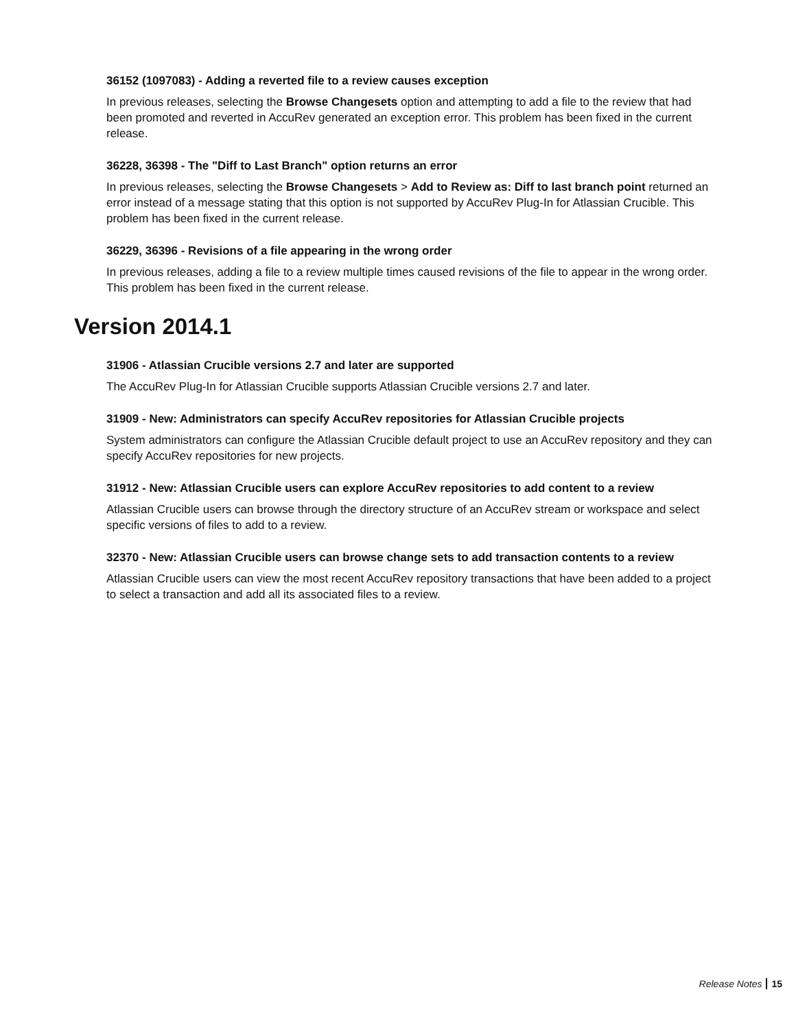36152 (1097083) - Adding a reverted file to a review causes exception
In previous releases, selecting the Browse Changesets option and attempting to add a file to the review that had been promoted and reverted in AccuRev generated an exception error. This problem has been fixed in the current release.
36228, 36398 - The "Diff to Last Branch" option returns an error
In previous releases, selecting the Browse Changesets > Add to Review as: Diff to last branch point returned an error instead of a message stating that this option is not supported by AccuRev Plug-In for Atlassian Crucible. This problem has been fixed in the current release.
36229, 36396 - Revisions of a file appearing in the wrong order
In previous releases, adding a file to a review multiple times caused revisions of the file to appear in the wrong order. This problem has been fixed in the current release.
Version 2014.1
31906 - Atlassian Crucible versions 2.7 and later are supported
The AccuRev Plug-In for Atlassian Crucible supports Atlassian Crucible versions 2.7 and later.
31909 - New: Administrators can specify AccuRev repositories for Atlassian Crucible projects
System administrators can configure the Atlassian Crucible default project to use an AccuRev repository and they can specify AccuRev repositories for new projects.
31912 - New: Atlassian Crucible users can explore AccuRev repositories to add content to a review
Atlassian Crucible users can browse through the directory structure of an AccuRev stream or workspace and select specific versions of files to add to a review.
32370 - New: Atlassian Crucible users can browse change sets to add transaction contents to a review
Atlassian Crucible users can view the most recent AccuRev repository transactions that have been added to a project to select a transaction and add all its associated files to a review.
Release Notes 15